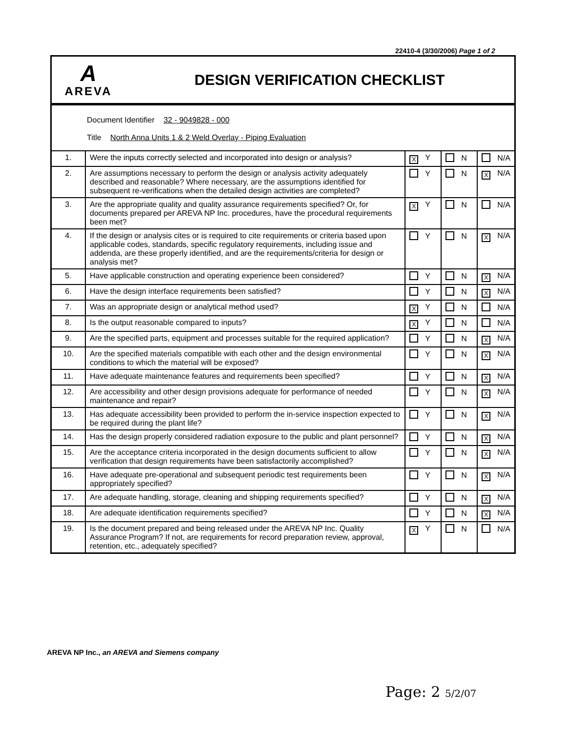22410-4 (3/30/2006) Page 1 of 2
A
AREVA
DESIGN VERIFICATION CHECKLIST
Document Identifier 32 - 9049828 - 000
Title North Anna Units 1 & 2 Weld Overlay - Piping Evaluation
| 1. | Were the inputs correctly selected and incorporated into design or analysis? | X Y | N | N/A |
| 2. | Are assumptions necessary to perform the design or analysis activity adequately described and reasonable? Where necessary, are the assumptions identified for subsequent re-verifications when the detailed design activities are completed? | Y | N | X N/A |
| 3. | Are the appropriate quality and quality assurance requirements specified? Or, for documents prepared per AREVA NP Inc. procedures, have the procedural requirements been met? | X Y | N | N/A |
| 4. | If the design or analysis cites or is required to cite requirements or criteria based upon applicable codes, standards, specific regulatory requirements, including issue and addenda, are these properly identified, and are the requirements/criteria for design or analysis met? | Y | N | X N/A |
| 5. | Have applicable construction and operating experience been considered? | Y | N | X N/A |
| 6. | Have the design interface requirements been satisfied? | Y | N | X N/A |
| 7. | Was an appropriate design or analytical method used? | X Y | N | N/A |
| 8. | Is the output reasonable compared to inputs? | X Y | N | N/A |
| 9. | Are the specified parts, equipment and processes suitable for the required application? | Y | N | X N/A |
| 10. | Are the specified materials compatible with each other and the design environmental conditions to which the material will be exposed? | Y | N | X N/A |
| 11. | Have adequate maintenance features and requirements been specified? | Y | N | X N/A |
| 12. | Are accessibility and other design provisions adequate for performance of needed maintenance and repair? | Y | N | X N/A |
| 13. | Has adequate accessibility been provided to perform the in-service inspection expected to be required during the plant life? | Y | N | X N/A |
| 14. | Has the design properly considered radiation exposure to the public and plant personnel? | Y | N | X N/A |
| 15. | Are the acceptance criteria incorporated in the design documents sufficient to allow verification that design requirements have been satisfactorily accomplished? | Y | N | X N/A |
| 16. | Have adequate pre-operational and subsequent periodic test requirements been appropriately specified? | Y | N | X N/A |
| 17. | Are adequate handling, storage, cleaning and shipping requirements specified? | Y | N | X N/A |
| 18. | Are adequate identification requirements specified? | Y | N | X N/A |
| 19. | Is the document prepared and being released under the AREVA NP Inc. Quality Assurance Program? If not, are requirements for record preparation review, approval, retention, etc., adequately specified? | X Y | N | N/A |
AREVA NP Inc., an AREVA and Siemens company
Page: 2 5/2/07